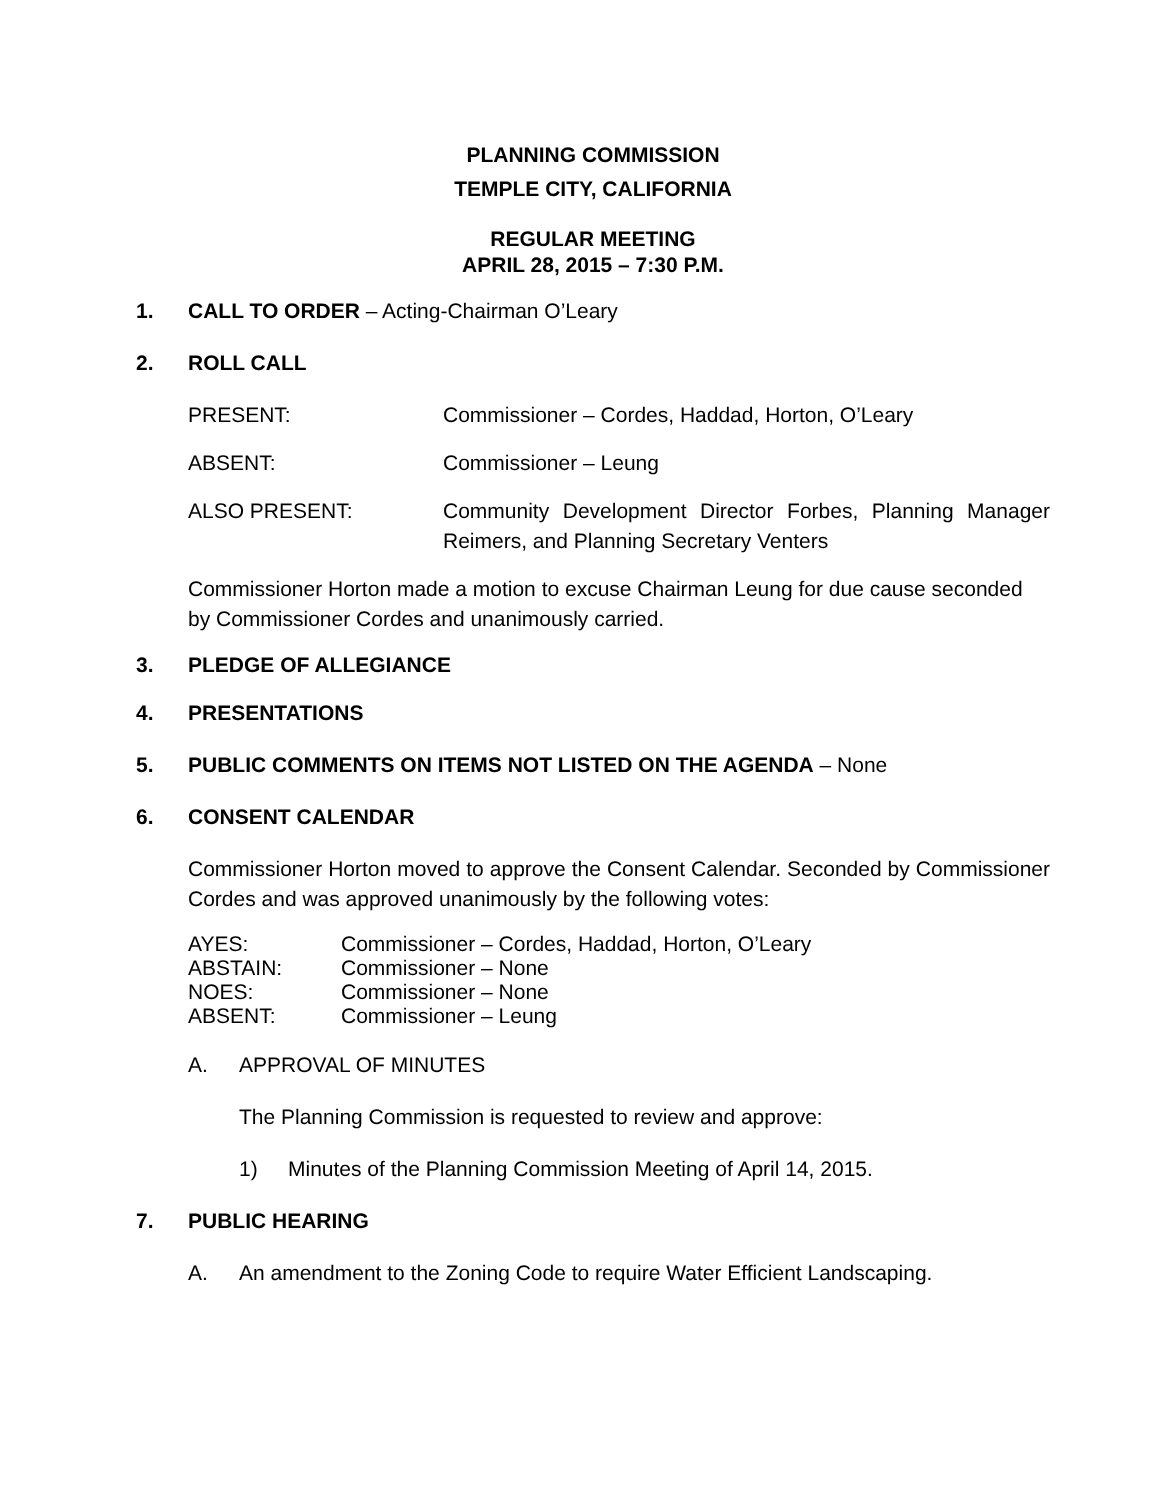PLANNING COMMISSION
TEMPLE CITY, CALIFORNIA
REGULAR MEETING
APRIL 28, 2015 – 7:30 P.M.
1. CALL TO ORDER – Acting-Chairman O’Leary
2. ROLL CALL
PRESENT: Commissioner – Cordes, Haddad, Horton, O’Leary
ABSENT: Commissioner – Leung
ALSO PRESENT: Community Development Director Forbes, Planning Manager Reimers, and Planning Secretary Venters
Commissioner Horton made a motion to excuse Chairman Leung for due cause seconded by Commissioner Cordes and unanimously carried.
3. PLEDGE OF ALLEGIANCE
4. PRESENTATIONS
5. PUBLIC COMMENTS ON ITEMS NOT LISTED ON THE AGENDA – None
6. CONSENT CALENDAR
Commissioner Horton moved to approve the Consent Calendar. Seconded by Commissioner Cordes and was approved unanimously by the following votes:
AYES: Commissioner – Cordes, Haddad, Horton, O’Leary
ABSTAIN: Commissioner – None
NOES: Commissioner – None
ABSENT: Commissioner – Leung
A. APPROVAL OF MINUTES
The Planning Commission is requested to review and approve:
1) Minutes of the Planning Commission Meeting of April 14, 2015.
7. PUBLIC HEARING
A. An amendment to the Zoning Code to require Water Efficient Landscaping.